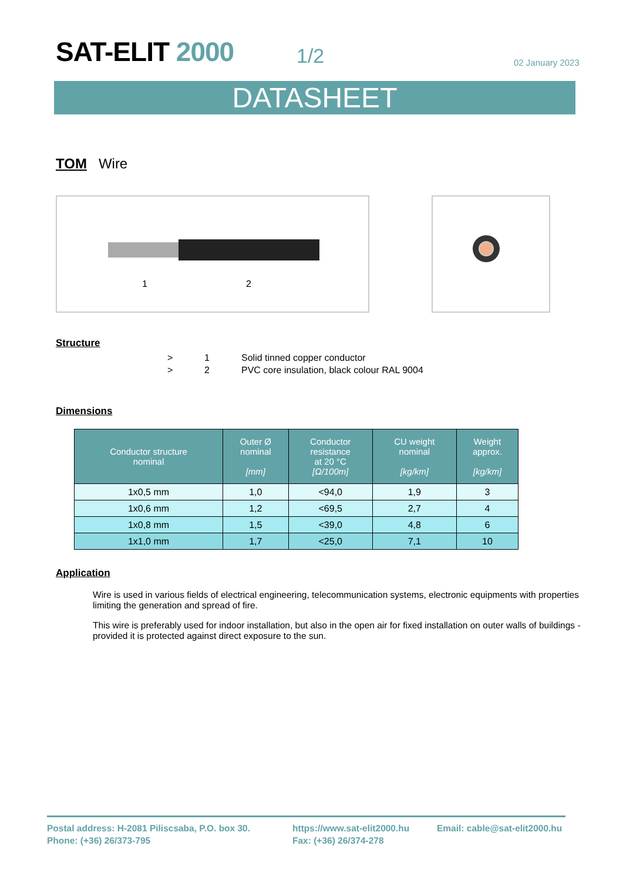SAT-ELIT 2000
1/2
02 January 2023
DATASHEET
TOM Wire
1 2
Structure
> 1 Solid tinned copper conductor
> 2 PVC core insulation, black colour RAL 9004
Dimensions
| Conductor structure nominal | Outer Ø nominal [mm] | Conductor resistance at 20 °C [Ω/100m] | CU weight nominal [kg/km] | Weight approx. [kg/km] |
| --- | --- | --- | --- | --- |
| 1x0,5 mm | 1,0 | <94,0 | 1,9 | 3 |
| 1x0,6 mm | 1,2 | <69,5 | 2,7 | 4 |
| 1x0,8 mm | 1,5 | <39,0 | 4,8 | 6 |
| 1x1,0 mm | 1,7 | <25,0 | 7,1 | 10 |
Application
Wire is used in various fields of electrical engineering, telecommunication systems, electronic equipments with properties limiting the generation and spread of fire.
This wire is preferably used for indoor installation, but also in the open air for fixed installation on outer walls of buildings - provided it is protected against direct exposure to the sun.
Postal address: H-2081 Piliscsaba, P.O. box 30.
Phone: (+36) 26/373-795
https://www.sat-elit2000.hu
Fax: (+36) 26/374-278
Email: cable@sat-elit2000.hu